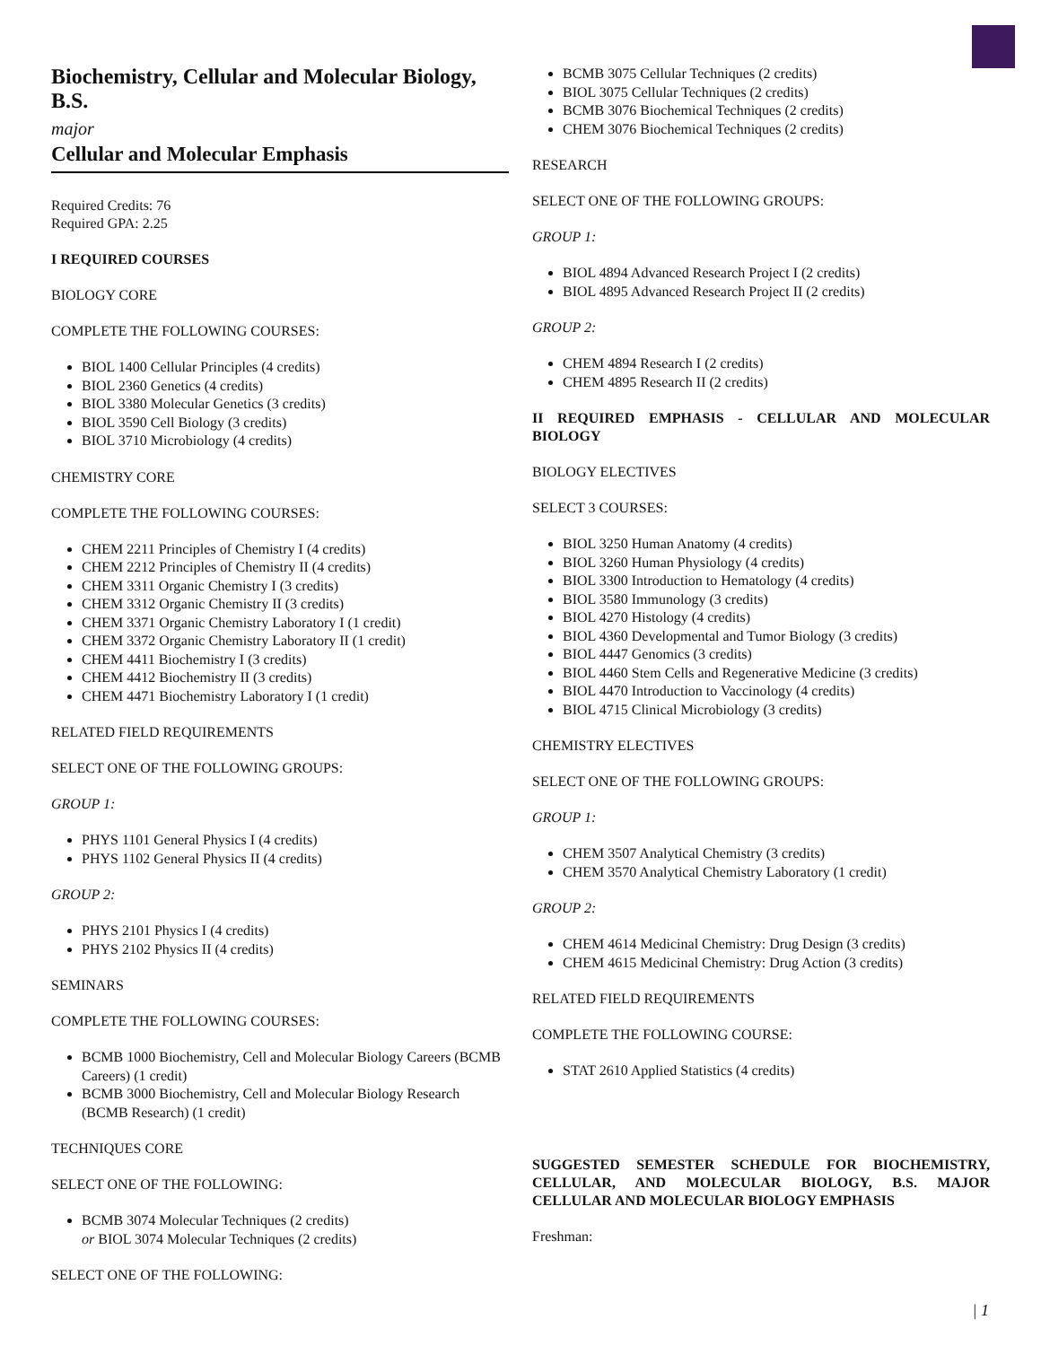Biochemistry, Cellular and Molecular Biology, B.S.
major
Cellular and Molecular Emphasis
Required Credits: 76
Required GPA: 2.25
I REQUIRED COURSES
BIOLOGY CORE
COMPLETE THE FOLLOWING COURSES:
BIOL 1400 Cellular Principles (4 credits)
BIOL 2360 Genetics (4 credits)
BIOL 3380 Molecular Genetics (3 credits)
BIOL 3590 Cell Biology (3 credits)
BIOL 3710 Microbiology (4 credits)
CHEMISTRY CORE
COMPLETE THE FOLLOWING COURSES:
CHEM 2211 Principles of Chemistry I (4 credits)
CHEM 2212 Principles of Chemistry II (4 credits)
CHEM 3311 Organic Chemistry I (3 credits)
CHEM 3312 Organic Chemistry II (3 credits)
CHEM 3371 Organic Chemistry Laboratory I (1 credit)
CHEM 3372 Organic Chemistry Laboratory II (1 credit)
CHEM 4411 Biochemistry I (3 credits)
CHEM 4412 Biochemistry II (3 credits)
CHEM 4471 Biochemistry Laboratory I (1 credit)
RELATED FIELD REQUIREMENTS
SELECT ONE OF THE FOLLOWING GROUPS:
GROUP 1:
PHYS 1101 General Physics I (4 credits)
PHYS 1102 General Physics II (4 credits)
GROUP 2:
PHYS 2101 Physics I (4 credits)
PHYS 2102 Physics II (4 credits)
SEMINARS
COMPLETE THE FOLLOWING COURSES:
BCMB 1000 Biochemistry, Cell and Molecular Biology Careers (BCMB Careers) (1 credit)
BCMB 3000 Biochemistry, Cell and Molecular Biology Research (BCMB Research) (1 credit)
TECHNIQUES CORE
SELECT ONE OF THE FOLLOWING:
BCMB 3074 Molecular Techniques (2 credits)
or BIOL 3074 Molecular Techniques (2 credits)
SELECT ONE OF THE FOLLOWING:
BCMB 3075 Cellular Techniques (2 credits)
BIOL 3075 Cellular Techniques (2 credits)
BCMB 3076 Biochemical Techniques (2 credits)
CHEM 3076 Biochemical Techniques (2 credits)
RESEARCH
SELECT ONE OF THE FOLLOWING GROUPS:
GROUP 1:
BIOL 4894 Advanced Research Project I (2 credits)
BIOL 4895 Advanced Research Project II (2 credits)
GROUP 2:
CHEM 4894 Research I (2 credits)
CHEM 4895 Research II (2 credits)
II REQUIRED EMPHASIS - CELLULAR AND MOLECULAR BIOLOGY
BIOLOGY ELECTIVES
SELECT 3 COURSES:
BIOL 3250 Human Anatomy (4 credits)
BIOL 3260 Human Physiology (4 credits)
BIOL 3300 Introduction to Hematology (4 credits)
BIOL 3580 Immunology (3 credits)
BIOL 4270 Histology (4 credits)
BIOL 4360 Developmental and Tumor Biology (3 credits)
BIOL 4447 Genomics (3 credits)
BIOL 4460 Stem Cells and Regenerative Medicine (3 credits)
BIOL 4470 Introduction to Vaccinology (4 credits)
BIOL 4715 Clinical Microbiology (3 credits)
CHEMISTRY ELECTIVES
SELECT ONE OF THE FOLLOWING GROUPS:
GROUP 1:
CHEM 3507 Analytical Chemistry (3 credits)
CHEM 3570 Analytical Chemistry Laboratory (1 credit)
GROUP 2:
CHEM 4614 Medicinal Chemistry: Drug Design (3 credits)
CHEM 4615 Medicinal Chemistry: Drug Action (3 credits)
RELATED FIELD REQUIREMENTS
COMPLETE THE FOLLOWING COURSE:
STAT 2610 Applied Statistics (4 credits)
SUGGESTED SEMESTER SCHEDULE FOR BIOCHEMISTRY, CELLULAR, AND MOLECULAR BIOLOGY, B.S. MAJOR CELLULAR AND MOLECULAR BIOLOGY EMPHASIS
Freshman:
| 1